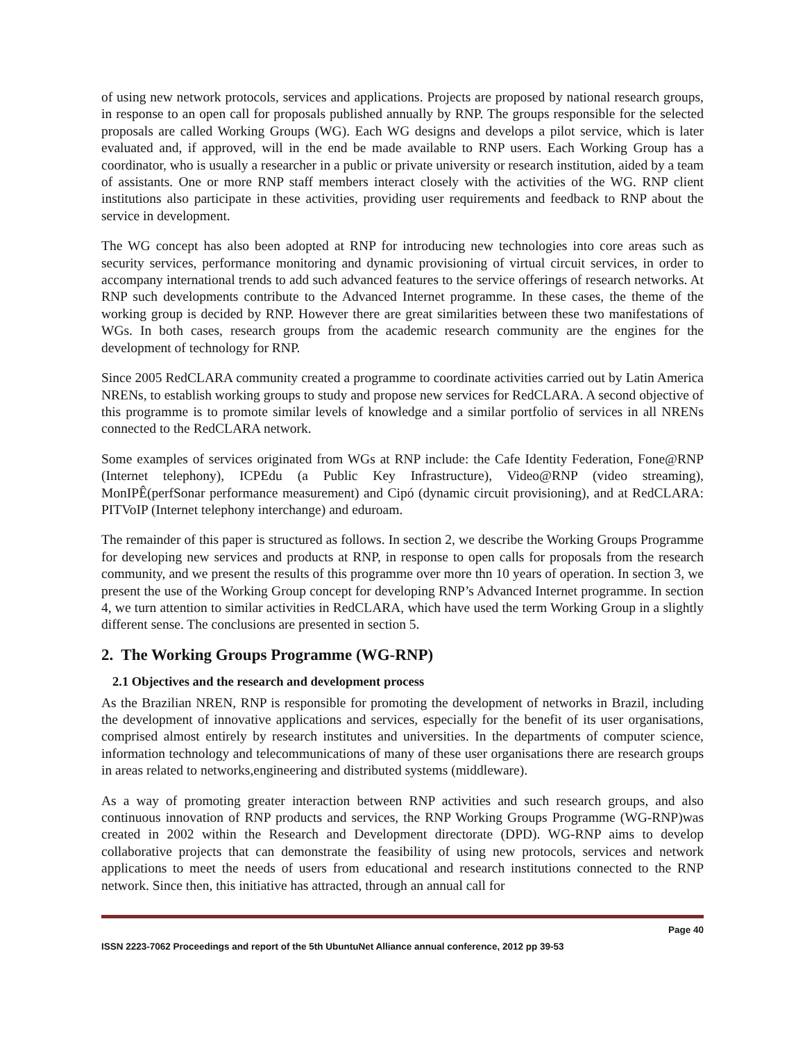of using new network protocols, services and applications. Projects are proposed by national research groups, in response to an open call for proposals published annually by RNP. The groups responsible for the selected proposals are called Working Groups (WG). Each WG designs and develops a pilot service, which is later evaluated and, if approved, will in the end be made available to RNP users. Each Working Group has a coordinator, who is usually a researcher in a public or private university or research institution, aided by a team of assistants. One or more RNP staff members interact closely with the activities of the WG. RNP client institutions also participate in these activities, providing user requirements and feedback to RNP about the service in development.
The WG concept has also been adopted at RNP for introducing new technologies into core areas such as security services, performance monitoring and dynamic provisioning of virtual circuit services, in order to accompany international trends to add such advanced features to the service offerings of research networks. At RNP such developments contribute to the Advanced Internet programme. In these cases, the theme of the working group is decided by RNP. However there are great similarities between these two manifestations of WGs. In both cases, research groups from the academic research community are the engines for the development of technology for RNP.
Since 2005 RedCLARA community created a programme to coordinate activities carried out by Latin America NRENs, to establish working groups to study and propose new services for RedCLARA. A second objective of this programme is to promote similar levels of knowledge and a similar portfolio of services in all NRENs connected to the RedCLARA network.
Some examples of services originated from WGs at RNP include: the Cafe Identity Federation, Fone@RNP (Internet telephony), ICPEdu (a Public Key Infrastructure), Video@RNP (video streaming), MonIPÊ(perfSonar performance measurement) and Cipó (dynamic circuit provisioning), and at RedCLARA: PITVoIP (Internet telephony interchange) and eduroam.
The remainder of this paper is structured as follows. In section 2, we describe the Working Groups Programme for developing new services and products at RNP, in response to open calls for proposals from the research community, and we present the results of this programme over more thn 10 years of operation. In section 3, we present the use of the Working Group concept for developing RNP’s Advanced Internet programme. In section 4, we turn attention to similar activities in RedCLARA, which have used the term Working Group in a slightly different sense. The conclusions are presented in section 5.
2. The Working Groups Programme (WG-RNP)
2.1 Objectives and the research and development process
As the Brazilian NREN, RNP is responsible for promoting the development of networks in Brazil, including the development of innovative applications and services, especially for the benefit of its user organisations, comprised almost entirely by research institutes and universities. In the departments of computer science, information technology and telecommunications of many of these user organisations there are research groups in areas related to networks,engineering and distributed systems (middleware).
As a way of promoting greater interaction between RNP activities and such research groups, and also continuous innovation of RNP products and services, the RNP Working Groups Programme (WG-RNP)was created in 2002 within the Research and Development directorate (DPD). WG-RNP aims to develop collaborative projects that can demonstrate the feasibility of using new protocols, services and network applications to meet the needs of users from educational and research institutions connected to the RNP network. Since then, this initiative has attracted, through an annual call for
Page 40
ISSN 2223-7062 Proceedings and report of the 5th UbuntuNet Alliance annual conference, 2012 pp 39-53